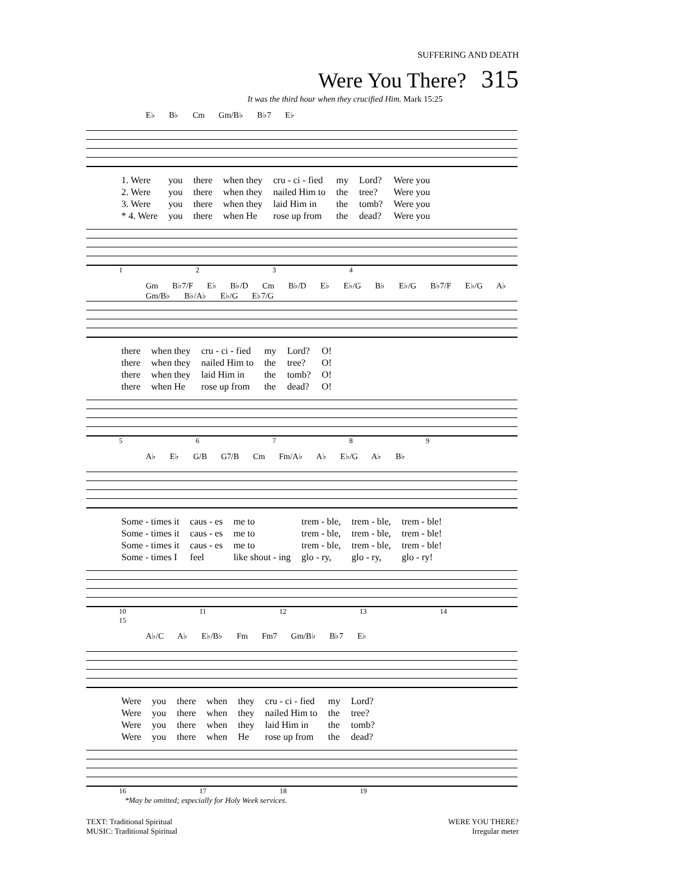SUFFERING AND DEATH
Were You There? 315
It was the third hour when they crucified Him. Mark 15:25
E♭ B♭ Cm Gm/B♭ B♭7 E♭
| 1. Were | you | there | when they | cru - ci - fied | my | Lord? | Were you |
| 2. Were | you | there | when they | nailed Him to | the | tree? | Were you |
| 3. Were | you | there | when they | laid Him in | the | tomb? | Were you |
| * 4. Were | you | there | when He | rose up from | the | dead? | Were you |
1 2 3 4
Gm B♭7/F E♭ B♭/D Cm B♭/D E♭ E♭/G B♭ E♭/G B♭7/F E♭/G A♭ Gm/B♭ B♭/A♭ E♭/G E♭7/G
| there | when they | cru - ci - fied | my | Lord? | O! |
| there | when they | nailed Him to | the | tree? | O! |
| there | when they | laid Him in | the | tomb? | O! |
| there | when He | rose up from | the | dead? | O! |
5 6 7 8 9
A♭ E♭ G/B G7/B Cm Fm/A♭ A♭ E♭/G A♭ B♭
| Some - times it | caus - es | me to | trem - ble, | trem - ble, | trem - ble! |
| Some - times it | caus - es | me to | trem - ble, | trem - ble, | trem - ble! |
| Some - times it | caus - es | me to | trem - ble, | trem - ble, | trem - ble! |
| Some - times I | feel | like shout - ing | glo - ry, | glo - ry, | glo - ry! |
10 11 12 13 14 15
A♭/C A♭ E♭/B♭ Fm Fm7 Gm/B♭ B♭7 E♭
| Were | you | there | when | they | cru - ci - fied | my | Lord? |
| Were | you | there | when | they | nailed Him to | the | tree? |
| Were | you | there | when | they | laid Him in | the | tomb? |
| Were | you | there | when | He | rose up from | the | dead? |
16 17 18 19
*May be omitted; especially for Holy Week services.
TEXT: Traditional Spiritual
MUSIC: Traditional Spiritual
WERE YOU THERE?
Irregular meter